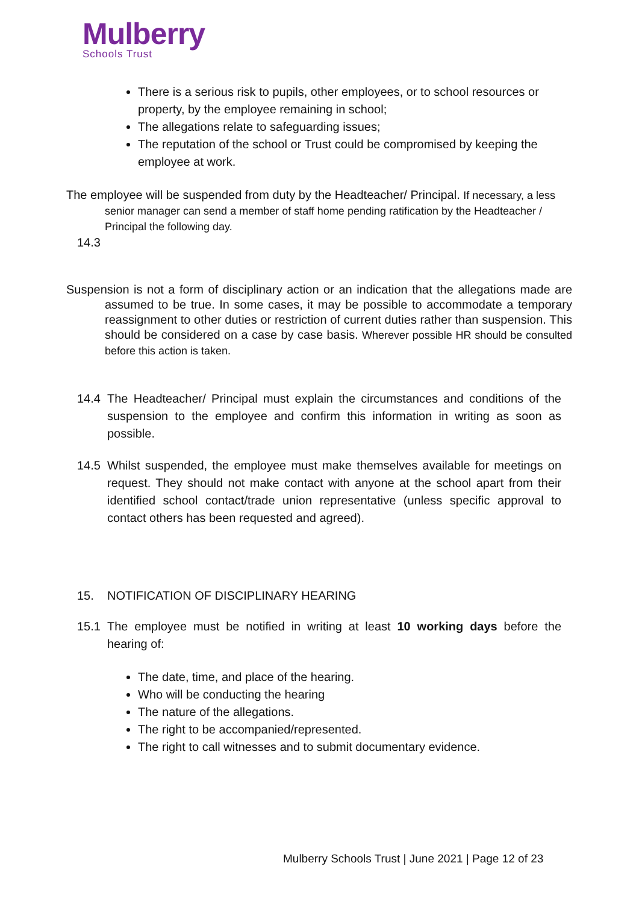Mulberry
Schools Trust
There is a serious risk to pupils, other employees, or to school resources or property, by the employee remaining in school;
The allegations relate to safeguarding issues;
The reputation of the school or Trust could be compromised by keeping the employee at work.
The employee will be suspended from duty by the Headteacher/ Principal. If necessary, a less senior manager can send a member of staff home pending ratification by the Headteacher / Principal the following day.
14.3
Suspension is not a form of disciplinary action or an indication that the allegations made are assumed to be true. In some cases, it may be possible to accommodate a temporary reassignment to other duties or restriction of current duties rather than suspension. This should be considered on a case by case basis. Wherever possible HR should be consulted before this action is taken.
14.4 The Headteacher/ Principal must explain the circumstances and conditions of the suspension to the employee and confirm this information in writing as soon as possible.
14.5 Whilst suspended, the employee must make themselves available for meetings on request. They should not make contact with anyone at the school apart from their identified school contact/trade union representative (unless specific approval to contact others has been requested and agreed).
15. NOTIFICATION OF DISCIPLINARY HEARING
15.1 The employee must be notified in writing at least 10 working days before the hearing of:
The date, time, and place of the hearing.
Who will be conducting the hearing
The nature of the allegations.
The right to be accompanied/represented.
The right to call witnesses and to submit documentary evidence.
Mulberry Schools Trust | June 2021 | Page 12 of 23